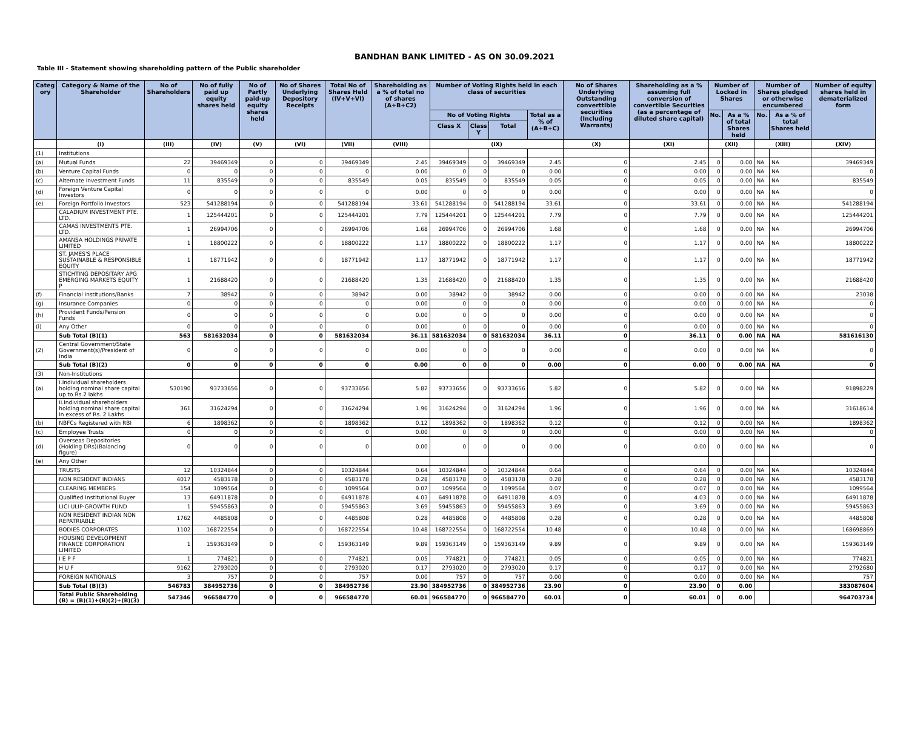BANDHAN BANK LIMITED - AS ON 30.09.2021
Table III - Statement showing shareholding pattern of the Public shareholder
| Categ ory | Category & Name of the Shareholder | No of Shareholders | No of fully paid up equity shares held | No of Partly paid-up equity shares held | No of Shares Underlying Depository Receipts | Total No of Shares Held (IV+V+VI) | Shareholding as a % of total no of shares (A+B+C2) | Number of Voting Rights held in each class of securities | | | | No of Shares Underlying Outstanding converttible securities (Including Warrants) | Shareholding as a % assuming full conversion of convertible Securities (as a percentage of diluted share capital) | Number of Locked in Shares | | Number of Shares pledged or otherwise encumbered | | Number of equity shares held in dematerialized form |
| --- | --- | --- | --- | --- | --- | --- | --- | --- | --- | --- | --- | --- | --- | --- | --- | --- | --- | --- |
| | | | | | | | | No of Voting Rights | | | Total as a % of (A+B+C) | | | No. | As a % of total Shares held | No. | As a % of total Shares held | |
| | | | | | | | | Class X | Class Y | Total | | | | | | | | |
| | (I) | (III) | (IV) | (V) | (VI) | (VII) | (VIII) | (IX) | | | | (X) | (XI) | (XII) | | (XIII) | | (XIV) |
| (1) | Institutions | | | | | | | | | | | | | | | | | |
| (a) | Mutual Funds | 22 | 39469349 | 0 | 0 | 39469349 | 2.45 | 39469349 | 0 | 39469349 | 2.45 | 0 | 2.45 | 0 | 0.00 | NA | NA | 39469349 |
| (b) | Venture Capital Funds | 0 | 0 | 0 | 0 | 0 | 0.00 | 0 | 0 | 0 | 0.00 | 0 | 0.00 | 0 | 0.00 | NA | NA | 0 |
| (c) | Alternate Investment Funds | 11 | 835549 | 0 | 0 | 835549 | 0.05 | 835549 | 0 | 835549 | 0.05 | 0 | 0.05 | 0 | 0.00 | NA | NA | 835549 |
| (d) | Foreign Venture Capital Investors | 0 | 0 | 0 | 0 | 0 | 0.00 | 0 | 0 | 0 | 0.00 | 0 | 0.00 | 0 | 0.00 | NA | NA | 0 |
| (e) | Foreign Portfolio Investors | 523 | 541288194 | 0 | 0 | 541288194 | 33.61 | 541288194 | 0 | 541288194 | 33.61 | 0 | 33.61 | 0 | 0.00 | NA | NA | 541288194 |
| | CALADIUM INVESTMENT PTE. LTD. | 1 | 125444201 | 0 | 0 | 125444201 | 7.79 | 125444201 | 0 | 125444201 | 7.79 | 0 | 7.79 | 0 | 0.00 | NA | NA | 125444201 |
| | CAMAS INVESTMENTS PTE. LTD. | 1 | 26994706 | 0 | 0 | 26994706 | 1.68 | 26994706 | 0 | 26994706 | 1.68 | 0 | 1.68 | 0 | 0.00 | NA | NA | 26994706 |
| | AMANSA HOLDINGS PRIVATE LIMITED | 1 | 18800222 | 0 | 0 | 18800222 | 1.17 | 18800222 | 0 | 18800222 | 1.17 | 0 | 1.17 | 0 | 0.00 | NA | NA | 18800222 |
| | ST. JAMES'S PLACE SUSTAINABLE & RESPONSIBLE EQUITY | 1 | 18771942 | 0 | 0 | 18771942 | 1.17 | 18771942 | 0 | 18771942 | 1.17 | 0 | 1.17 | 0 | 0.00 | NA | NA | 18771942 |
| | STICHTING DEPOSITARY APG EMERGING MARKETS EQUITY P | 1 | 21688420 | 0 | 0 | 21688420 | 1.35 | 21688420 | 0 | 21688420 | 1.35 | 0 | 1.35 | 0 | 0.00 | NA | NA | 21688420 |
| (f) | Financial Institutions/Banks | 7 | 38942 | 0 | 0 | 38942 | 0.00 | 38942 | 0 | 38942 | 0.00 | 0 | 0.00 | 0 | 0.00 | NA | NA | 23038 |
| (g) | Insurance Companies | 0 | 0 | 0 | 0 | 0 | 0.00 | 0 | 0 | 0 | 0.00 | 0 | 0.00 | 0 | 0.00 | NA | NA | 0 |
| (h) | Provident Funds/Pension Funds | 0 | 0 | 0 | 0 | 0 | 0.00 | 0 | 0 | 0 | 0.00 | 0 | 0.00 | 0 | 0.00 | NA | NA | 0 |
| (i) | Any Other | 0 | 0 | 0 | 0 | 0 | 0.00 | 0 | 0 | 0 | 0.00 | 0 | 0.00 | 0 | 0.00 | NA | NA | 0 |
| | Sub Total (B)(1) | 563 | 581632034 | 0 | 0 | 581632034 | 36.11 | 581632034 | 0 | 581632034 | 36.11 | 0 | 36.11 | 0 | 0.00 | NA | NA | 581616130 |
| (2) | Central Government/State Government(s)/President of India | 0 | 0 | 0 | 0 | 0 | 0.00 | 0 | 0 | 0 | 0.00 | 0 | 0.00 | 0 | 0.00 | NA | NA | 0 |
| | Sub Total (B)(2) | 0 | 0 | 0 | 0 | 0 | 0.00 | 0 | 0 | 0 | 0.00 | 0 | 0.00 | 0 | 0.00 | NA | NA | 0 |
| (3) | Non-Institutions | | | | | | | | | | | | | | | | | |
| (a) | i.Individual shareholders holding nominal share capital up to Rs.2 lakhs | 530190 | 93733656 | 0 | 0 | 93733656 | 5.82 | 93733656 | 0 | 93733656 | 5.82 | 0 | 5.82 | 0 | 0.00 | NA | NA | 91898229 |
| | ii.Individual shareholders holding nominal share capital in excess of Rs. 2 Lakhs | 361 | 31624294 | 0 | 0 | 31624294 | 1.96 | 31624294 | 0 | 31624294 | 1.96 | 0 | 1.96 | 0 | 0.00 | NA | NA | 31618614 |
| (b) | NBFCs Registered with RBI | 6 | 1898362 | 0 | 0 | 1898362 | 0.12 | 1898362 | 0 | 1898362 | 0.12 | 0 | 0.12 | 0 | 0.00 | NA | NA | 1898362 |
| (c) | Employee Trusts | 0 | 0 | 0 | 0 | 0 | 0.00 | 0 | 0 | 0 | 0.00 | 0 | 0.00 | 0 | 0.00 | NA | NA | 0 |
| (d) | Overseas Depositories (Holding DRs)(Balancing figure) | 0 | 0 | 0 | 0 | 0 | 0.00 | 0 | 0 | 0 | 0.00 | 0 | 0.00 | 0 | 0.00 | NA | NA | 0 |
| (e) | Any Other | | | | | | | | | | | | | | | | | |
| | TRUSTS | 12 | 10324844 | 0 | 0 | 10324844 | 0.64 | 10324844 | 0 | 10324844 | 0.64 | 0 | 0.64 | 0 | 0.00 | NA | NA | 10324844 |
| | NON RESIDENT INDIANS | 4017 | 4583178 | 0 | 0 | 4583178 | 0.28 | 4583178 | 0 | 4583178 | 0.28 | 0 | 0.28 | 0 | 0.00 | NA | NA | 4583178 |
| | CLEARING MEMBERS | 154 | 1099564 | 0 | 0 | 1099564 | 0.07 | 1099564 | 0 | 1099564 | 0.07 | 0 | 0.07 | 0 | 0.00 | NA | NA | 1099564 |
| | Qualified Institutional Buyer | 13 | 64911878 | 0 | 0 | 64911878 | 4.03 | 64911878 | 0 | 64911878 | 4.03 | 0 | 4.03 | 0 | 0.00 | NA | NA | 64911878 |
| | LICI ULIP-GROWTH FUND | 1 | 59455863 | 0 | 0 | 59455863 | 3.69 | 59455863 | 0 | 59455863 | 3.69 | 0 | 3.69 | 0 | 0.00 | NA | NA | 59455863 |
| | NON RESIDENT INDIAN NON REPATRIABLE | 1762 | 4485808 | 0 | 0 | 4485808 | 0.28 | 4485808 | 0 | 4485808 | 0.28 | 0 | 0.28 | 0 | 0.00 | NA | NA | 4485808 |
| | BODIES CORPORATES | 1102 | 168722554 | 0 | 0 | 168722554 | 10.48 | 168722554 | 0 | 168722554 | 10.48 | 0 | 10.48 | 0 | 0.00 | NA | NA | 168698869 |
| | HOUSING DEVELOPMENT FINANCE CORPORATION LIMITED | 1 | 159363149 | 0 | 0 | 159363149 | 9.89 | 159363149 | 0 | 159363149 | 9.89 | 0 | 9.89 | 0 | 0.00 | NA | NA | 159363149 |
| | I E P F | 1 | 774821 | 0 | 0 | 774821 | 0.05 | 774821 | 0 | 774821 | 0.05 | 0 | 0.05 | 0 | 0.00 | NA | NA | 774821 |
| | H U F | 9162 | 2793020 | 0 | 0 | 2793020 | 0.17 | 2793020 | 0 | 2793020 | 0.17 | 0 | 0.17 | 0 | 0.00 | NA | NA | 2792680 |
| | FOREIGN NATIONALS | 3 | 757 | 0 | 0 | 757 | 0.00 | 757 | 0 | 757 | 0.00 | 0 | 0.00 | 0 | 0.00 | NA | NA | 757 |
| | Sub Total (B)(3) | 546783 | 384952736 | 0 | 0 | 384952736 | 23.90 | 384952736 | 0 | 384952736 | 23.90 | 0 | 23.90 | 0 | 0.00 | | | 383087604 |
| | Total Public Shareholding (B) = (B)(1)+(B)(2)+(B)(3) | 547346 | 966584770 | 0 | 0 | 966584770 | 60.01 | 966584770 | 0 | 966584770 | 60.01 | 0 | 60.01 | 0 | 0.00 | | | 964703734 |